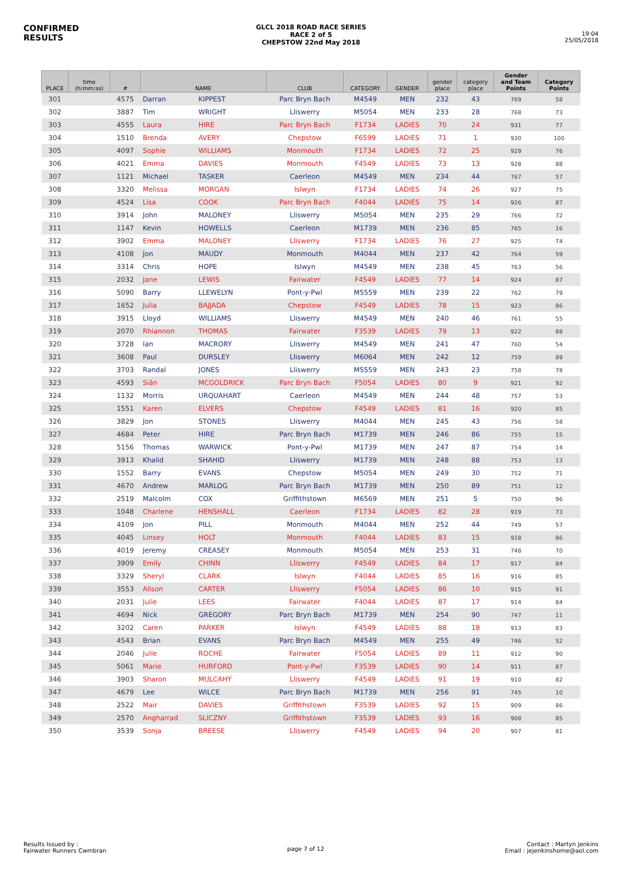CONFIRMED
RESULTS
GLCL 2018 ROAD RACE SERIES
RACE 2 of 5
CHEPSTOW 22nd May 2018
19:04
25/05/2018
| PLACE | time (h:mm:ss) | # | NAME | | CLUB | CATEGORY | GENDER | gender place | category place | Gender and Team Points | Category Points |
| --- | --- | --- | --- | --- | --- | --- | --- | --- | --- | --- | --- |
| 301 | | 4575 | Darran | KIPPEST | Parc Bryn Bach | M4549 | MEN | 232 | 43 | 769 | 58 |
| 302 | | 3887 | Tim | WRIGHT | Lliswerry | M5054 | MEN | 233 | 28 | 768 | 73 |
| 303 | | 4555 | Laura | HIRE | Parc Bryn Bach | F1734 | LADIES | 70 | 24 | 931 | 77 |
| 304 | | 1510 | Brenda | AVERY | Chepstow | F6599 | LADIES | 71 | 1 | 930 | 100 |
| 305 | | 4097 | Sophie | WILLIAMS | Monmouth | F1734 | LADIES | 72 | 25 | 929 | 76 |
| 306 | | 4021 | Emma | DAVIES | Monmouth | F4549 | LADIES | 73 | 13 | 928 | 88 |
| 307 | | 1121 | Michael | TASKER | Caerleon | M4549 | MEN | 234 | 44 | 767 | 57 |
| 308 | | 3320 | Melissa | MORGAN | Islwyn | F1734 | LADIES | 74 | 26 | 927 | 75 |
| 309 | | 4524 | Lisa | COOK | Parc Bryn Bach | F4044 | LADIES | 75 | 14 | 926 | 87 |
| 310 | | 3914 | John | MALONEY | Lliswerry | M5054 | MEN | 235 | 29 | 766 | 72 |
| 311 | | 1147 | Kevin | HOWELLS | Caerleon | M1739 | MEN | 236 | 85 | 765 | 16 |
| 312 | | 3902 | Emma | MALONEY | Lliswerry | F1734 | LADIES | 76 | 27 | 925 | 74 |
| 313 | | 4108 | Jon | MAUDY | Monmouth | M4044 | MEN | 237 | 42 | 764 | 59 |
| 314 | | 3314 | Chris | HOPE | Islwyn | M4549 | MEN | 238 | 45 | 763 | 56 |
| 315 | | 2032 | Jane | LEWIS | Fairwater | F4549 | LADIES | 77 | 14 | 924 | 87 |
| 316 | | 5090 | Barry | LLEWELYN | Pont-y-Pwl | M5559 | MEN | 239 | 22 | 762 | 79 |
| 317 | | 1652 | Julia | BAJJADA | Chepstow | F4549 | LADIES | 78 | 15 | 923 | 86 |
| 318 | | 3915 | Lloyd | WILLIAMS | Lliswerry | M4549 | MEN | 240 | 46 | 761 | 55 |
| 319 | | 2070 | Rhiannon | THOMAS | Fairwater | F3539 | LADIES | 79 | 13 | 922 | 88 |
| 320 | | 3728 | Ian | MACRORY | Lliswerry | M4549 | MEN | 241 | 47 | 760 | 54 |
| 321 | | 3608 | Paul | DURSLEY | Lliswerry | M6064 | MEN | 242 | 12 | 759 | 89 |
| 322 | | 3703 | Randal | JONES | Lliswerry | M5559 | MEN | 243 | 23 | 758 | 78 |
| 323 | | 4593 | Siân | MCGOLDRICK | Parc Bryn Bach | F5054 | LADIES | 80 | 9 | 921 | 92 |
| 324 | | 1132 | Morris | URQUAHART | Caerleon | M4549 | MEN | 244 | 48 | 757 | 53 |
| 325 | | 1551 | Karen | ELVERS | Chepstow | F4549 | LADIES | 81 | 16 | 920 | 85 |
| 326 | | 3829 | Jon | STONES | Lliswerry | M4044 | MEN | 245 | 43 | 756 | 58 |
| 327 | | 4684 | Peter | HIRE | Parc Bryn Bach | M1739 | MEN | 246 | 86 | 755 | 15 |
| 328 | | 5156 | Thomas | WARWICK | Pont-y-Pwl | M1739 | MEN | 247 | 87 | 754 | 14 |
| 329 | | 3913 | Khalid | SHAHID | Lliswerry | M1739 | MEN | 248 | 88 | 753 | 13 |
| 330 | | 1552 | Barry | EVANS | Chepstow | M5054 | MEN | 249 | 30 | 752 | 71 |
| 331 | | 4670 | Andrew | MARLOG | Parc Bryn Bach | M1739 | MEN | 250 | 89 | 751 | 12 |
| 332 | | 2519 | Malcolm | COX | Griffithstown | M6569 | MEN | 251 | 5 | 750 | 96 |
| 333 | | 1048 | Charlene | HENSHALL | Caerleon | F1734 | LADIES | 82 | 28 | 919 | 73 |
| 334 | | 4109 | Jon | PILL | Monmouth | M4044 | MEN | 252 | 44 | 749 | 57 |
| 335 | | 4045 | Linsey | HOLT | Monmouth | F4044 | LADIES | 83 | 15 | 918 | 86 |
| 336 | | 4019 | Jeremy | CREASEY | Monmouth | M5054 | MEN | 253 | 31 | 748 | 70 |
| 337 | | 3909 | Emily | CHINN | Lliswerry | F4549 | LADIES | 84 | 17 | 917 | 84 |
| 338 | | 3329 | Sheryl | CLARK | Islwyn | F4044 | LADIES | 85 | 16 | 916 | 85 |
| 339 | | 3553 | Alison | CARTER | Lliswerry | F5054 | LADIES | 86 | 10 | 915 | 91 |
| 340 | | 2031 | Julie | LEES | Fairwater | F4044 | LADIES | 87 | 17 | 914 | 84 |
| 341 | | 4694 | Nick | GREGORY | Parc Bryn Bach | M1739 | MEN | 254 | 90 | 747 | 11 |
| 342 | | 3202 | Caren | PARKER | Islwyn | F4549 | LADIES | 88 | 18 | 913 | 83 |
| 343 | | 4543 | Brian | EVANS | Parc Bryn Bach | M4549 | MEN | 255 | 49 | 746 | 52 |
| 344 | | 2046 | Julie | ROCHE | Fairwater | F5054 | LADIES | 89 | 11 | 912 | 90 |
| 345 | | 5061 | Marie | HURFORD | Pont-y-Pwl | F3539 | LADIES | 90 | 14 | 911 | 87 |
| 346 | | 3903 | Sharon | MULCAHY | Lliswerry | F4549 | LADIES | 91 | 19 | 910 | 82 |
| 347 | | 4679 | Lee | WILCE | Parc Bryn Bach | M1739 | MEN | 256 | 91 | 745 | 10 |
| 348 | | 2522 | Mair | DAVIES | Griffithstown | F3539 | LADIES | 92 | 15 | 909 | 86 |
| 349 | | 2570 | Angharrad | SLICZNY | Griffithstown | F3539 | LADIES | 93 | 16 | 908 | 85 |
| 350 | | 3539 | Sonja | BREESE | Lliswerry | F4549 | LADIES | 94 | 20 | 907 | 81 |
Results Issued by :
Fairwater Runners Cwmbran
page 7 of 12
Contact : Martyn Jenkins
Email : jejenkinshome@aol.com